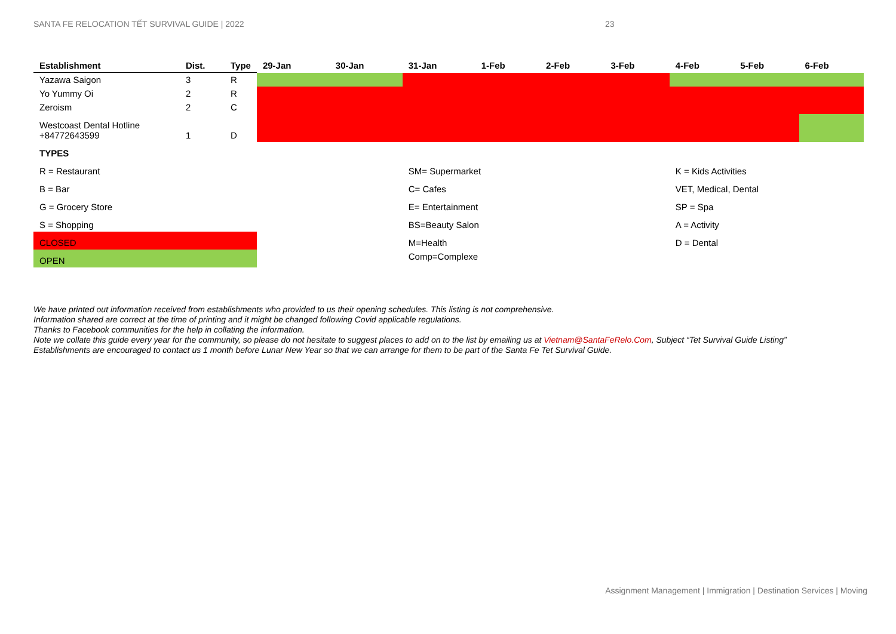SANTA FE RELOCATION TẾT SURVIVAL GUIDE | 2022 23
| Establishment | Dist. | Type | 29-Jan | 30-Jan | 31-Jan | 1-Feb | 2-Feb | 3-Feb | 4-Feb | 5-Feb | 6-Feb |
| --- | --- | --- | --- | --- | --- | --- | --- | --- | --- | --- | --- |
| Yazawa Saigon | 3 | R | | | | | | | | | |
| Yo Yummy Oi | 2 | R | | | | | | | | | |
| Zeroism | 2 | C | | | | | | | | | |
| Westcoast Dental Hotline +84772643599 | 1 | D | | | | | | | | | |
| TYPES | | | | | | | | | | | |
| R = Restaurant | | | | | SM= Supermarket | | | | K = Kids Activities | | |
| B = Bar | | | | | C= Cafes | | | | VET, Medical, Dental | | |
| G = Grocery Store | | | | | E= Entertainment | | | | SP = Spa | | |
| S = Shopping | | | | | BS=Beauty Salon | | | | A = Activity | | |
| CLOSED | | | | | M=Health | | | | D = Dental | | |
| OPEN | | | | | Comp=Complexe | | | | | | |
We have printed out information received from establishments who provided to us their opening schedules. This listing is not comprehensive.
Information shared are correct at the time of printing and it might be changed following Covid applicable regulations.
Thanks to Facebook communities for the help in collating the information.
Note we collate this guide every year for the community, so please do not hesitate to suggest places to add on to the list by emailing us at Vietnam@SantaFeRelo.Com, Subject “Tet Survival Guide Listing”
Establishments are encouraged to contact us 1 month before Lunar New Year so that we can arrange for them to be part of the Santa Fe Tet Survival Guide.
Assignment Management | Immigration | Destination Services | Moving